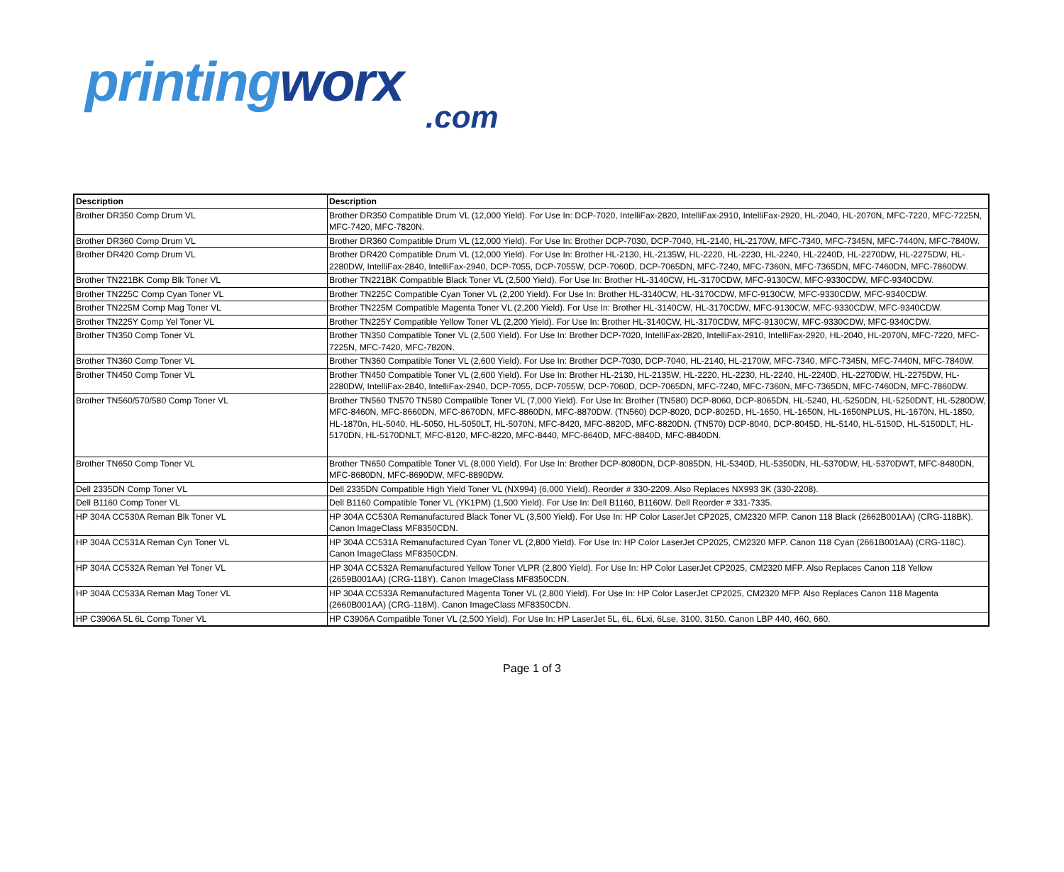printingworx.com
| Description | Description |
| --- | --- |
| Brother DR350 Comp Drum VL | Brother DR350 Compatible Drum VL (12,000 Yield). For Use In: DCP-7020, IntelliFax-2820, IntelliFax-2910, IntelliFax-2920, HL-2040, HL-2070N, MFC-7220, MFC-7225N, MFC-7420, MFC-7820N. |
| Brother DR360 Comp Drum VL | Brother DR360 Compatible Drum VL (12,000 Yield). For Use In: Brother DCP-7030, DCP-7040, HL-2140, HL-2170W, MFC-7340, MFC-7345N, MFC-7440N, MFC-7840W. |
| Brother DR420 Comp Drum VL | Brother DR420 Compatible Drum VL (12,000 Yield). For Use In: Brother HL-2130, HL-2135W, HL-2220, HL-2230, HL-2240, HL-2240D, HL-2270DW, HL-2275DW, HL-2280DW, IntelliFax-2840, IntelliFax-2940, DCP-7055, DCP-7055W, DCP-7060D, DCP-7065DN, MFC-7240, MFC-7360N, MFC-7365DN, MFC-7460DN, MFC-7860DW. |
| Brother TN221BK Comp Blk Toner VL | Brother TN221BK Compatible Black Toner VL (2,500 Yield). For Use In: Brother HL-3140CW, HL-3170CDW, MFC-9130CW, MFC-9330CDW, MFC-9340CDW. |
| Brother TN225C Comp Cyan Toner VL | Brother TN225C Compatible Cyan Toner VL (2,200 Yield). For Use In: Brother HL-3140CW, HL-3170CDW, MFC-9130CW, MFC-9330CDW, MFC-9340CDW. |
| Brother TN225M Comp Mag Toner VL | Brother TN225M Compatible Magenta Toner VL (2,200 Yield). For Use In: Brother HL-3140CW, HL-3170CDW, MFC-9130CW, MFC-9330CDW, MFC-9340CDW. |
| Brother TN225Y Comp Yel Toner VL | Brother TN225Y Compatible Yellow Toner VL (2,200 Yield). For Use In: Brother HL-3140CW, HL-3170CDW, MFC-9130CW, MFC-9330CDW, MFC-9340CDW. |
| Brother TN350 Comp Toner VL | Brother TN350 Compatible Toner VL (2,500 Yield). For Use In: Brother DCP-7020, IntelliFax-2820, IntelliFax-2910, IntelliFax-2920, HL-2040, HL-2070N, MFC-7220, MFC-7225N, MFC-7420, MFC-7820N. |
| Brother TN360 Comp Toner VL | Brother TN360 Compatible Toner VL (2,600 Yield). For Use In: Brother DCP-7030, DCP-7040, HL-2140, HL-2170W, MFC-7340, MFC-7345N, MFC-7440N, MFC-7840W. |
| Brother TN450 Comp Toner VL | Brother TN450 Compatible Toner VL (2,600 Yield). For Use In: Brother HL-2130, HL-2135W, HL-2220, HL-2230, HL-2240, HL-2240D, HL-2270DW, HL-2275DW, HL-2280DW, IntelliFax-2840, IntelliFax-2940, DCP-7055, DCP-7055W, DCP-7060D, DCP-7065DN, MFC-7240, MFC-7360N, MFC-7365DN, MFC-7460DN, MFC-7860DW. |
| Brother TN560/570/580 Comp Toner VL | Brother TN560 TN570 TN580 Compatible Toner VL (7,000 Yield). For Use In: Brother (TN580) DCP-8060, DCP-8065DN, HL-5240, HL-5250DN, HL-5250DNT, HL-5280DW, MFC-8460N, MFC-8660DN, MFC-8670DN, MFC-8860DN, MFC-8870DW. (TN560) DCP-8020, DCP-8025D, HL-1650, HL-1650N, HL-1650NPLUS, HL-1670N, HL-1850, HL-1870n, HL-5040, HL-5050, HL-5050LT, HL-5070N, MFC-8420, MFC-8820D, MFC-8820DN. (TN570) DCP-8040, DCP-8045D, HL-5140, HL-5150D, HL-5150DLT, HL-5170DN, HL-5170DNLT, MFC-8120, MFC-8220, MFC-8440, MFC-8640D, MFC-8840D, MFC-8840DN. |
| Brother TN650 Comp Toner VL | Brother TN650 Compatible Toner VL (8,000 Yield). For Use In: Brother DCP-8080DN, DCP-8085DN, HL-5340D, HL-5350DN, HL-5370DW, HL-5370DWT, MFC-8480DN, MFC-8680DN, MFC-8690DW, MFC-8890DW. |
| Dell 2335DN Comp Toner VL | Dell 2335DN Compatible High Yield Toner VL (NX994) (6,000 Yield). Reorder # 330-2209. Also Replaces NX993 3K (330-2208). |
| Dell B1160 Comp Toner VL | Dell B1160 Compatible Toner VL (YK1PM) (1,500 Yield). For Use In: Dell B1160, B1160W. Dell Reorder # 331-7335. |
| HP 304A CC530A Reman Blk Toner VL | HP 304A CC530A Remanufactured Black Toner VL (3,500 Yield). For Use In: HP Color LaserJet CP2025, CM2320 MFP. Canon 118 Black (2662B001AA) (CRG-118BK). Canon ImageClass MF8350CDN. |
| HP 304A CC531A Reman Cyn Toner VL | HP 304A CC531A Remanufactured Cyan Toner VL (2,800 Yield). For Use In: HP Color LaserJet CP2025, CM2320 MFP. Canon 118 Cyan (2661B001AA) (CRG-118C). Canon ImageClass MF8350CDN. |
| HP 304A CC532A Reman Yel Toner VL | HP 304A CC532A Remanufactured Yellow Toner VLPR (2,800 Yield). For Use In: HP Color LaserJet CP2025, CM2320 MFP. Also Replaces Canon 118 Yellow (2659B001AA) (CRG-118Y). Canon ImageClass MF8350CDN. |
| HP 304A CC533A Reman Mag Toner VL | HP 304A CC533A Remanufactured Magenta Toner VL (2,800 Yield). For Use In: HP Color LaserJet CP2025, CM2320 MFP. Also Replaces Canon 118 Magenta (2660B001AA) (CRG-118M). Canon ImageClass MF8350CDN. |
| HP C3906A 5L 6L Comp Toner VL | HP C3906A Compatible Toner VL (2,500 Yield). For Use In: HP LaserJet 5L, 6L, 6Lxi, 6Lse, 3100, 3150. Canon LBP 440, 460, 660. |
Page 1 of 3